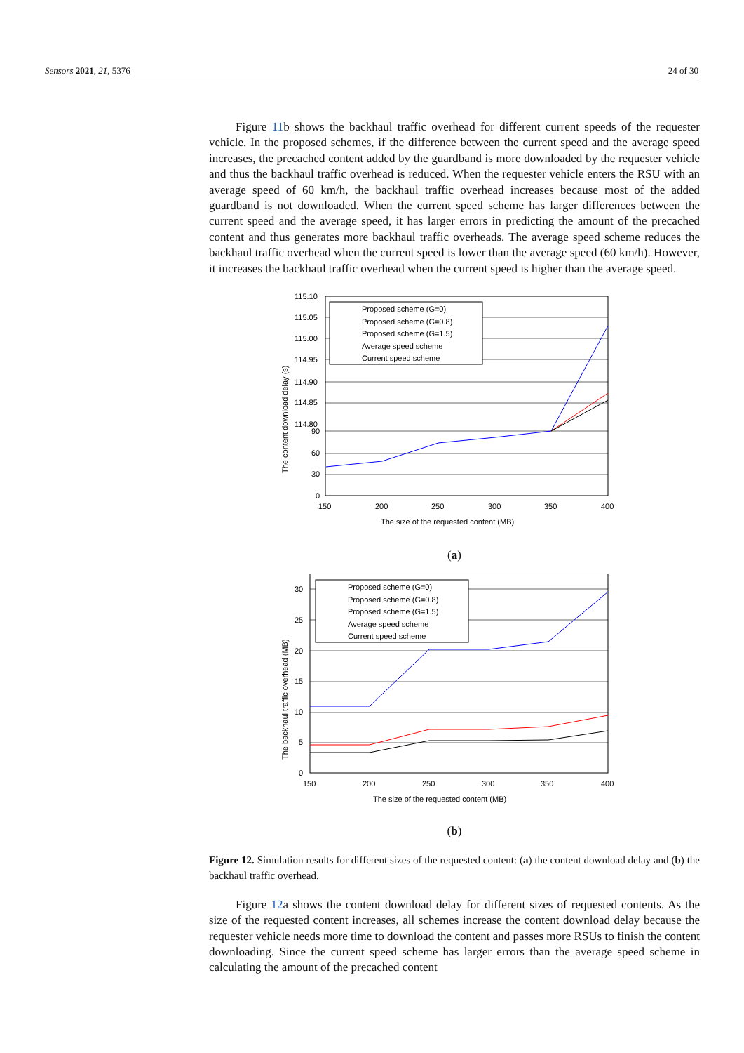Sensors 2021, 21, 5376 24 of 30
Figure 11b shows the backhaul traffic overhead for different current speeds of the requester vehicle. In the proposed schemes, if the difference between the current speed and the average speed increases, the precached content added by the guardband is more downloaded by the requester vehicle and thus the backhaul traffic overhead is reduced. When the requester vehicle enters the RSU with an average speed of 60 km/h, the backhaul traffic overhead increases because most of the added guardband is not downloaded. When the current speed scheme has larger differences between the current speed and the average speed, it has larger errors in predicting the amount of the precached content and thus generates more backhaul traffic overheads. The average speed scheme reduces the backhaul traffic overhead when the current speed is lower than the average speed (60 km/h). However, it increases the backhaul traffic overhead when the current speed is higher than the average speed.
115.10
115.05
115.00
114.95
114.90
114.85
114.80
90
60
30
0
150
200
250
300
350
400
The size of the requested content (MB)
The content download delay (s)
Proposed scheme (G=0)
Proposed scheme (G=0.8)
Proposed scheme (G=1.5)
Average speed scheme
Current speed scheme
(a)
30
25
20
15
10
5
0
150
200
250
300
350
400
The size of the requested content (MB)
The backhaul traffic overhead (MB)
Proposed scheme (G=0)
Proposed scheme (G=0.8)
Proposed scheme (G=1.5)
Average speed scheme
Current speed scheme
(b)
Figure 12. Simulation results for different sizes of the requested content: (a) the content download delay and (b) the backhaul traffic overhead.
Figure 12a shows the content download delay for different sizes of requested contents. As the size of the requested content increases, all schemes increase the content download delay because the requester vehicle needs more time to download the content and passes more RSUs to finish the content downloading. Since the current speed scheme has larger errors than the average speed scheme in calculating the amount of the precached content